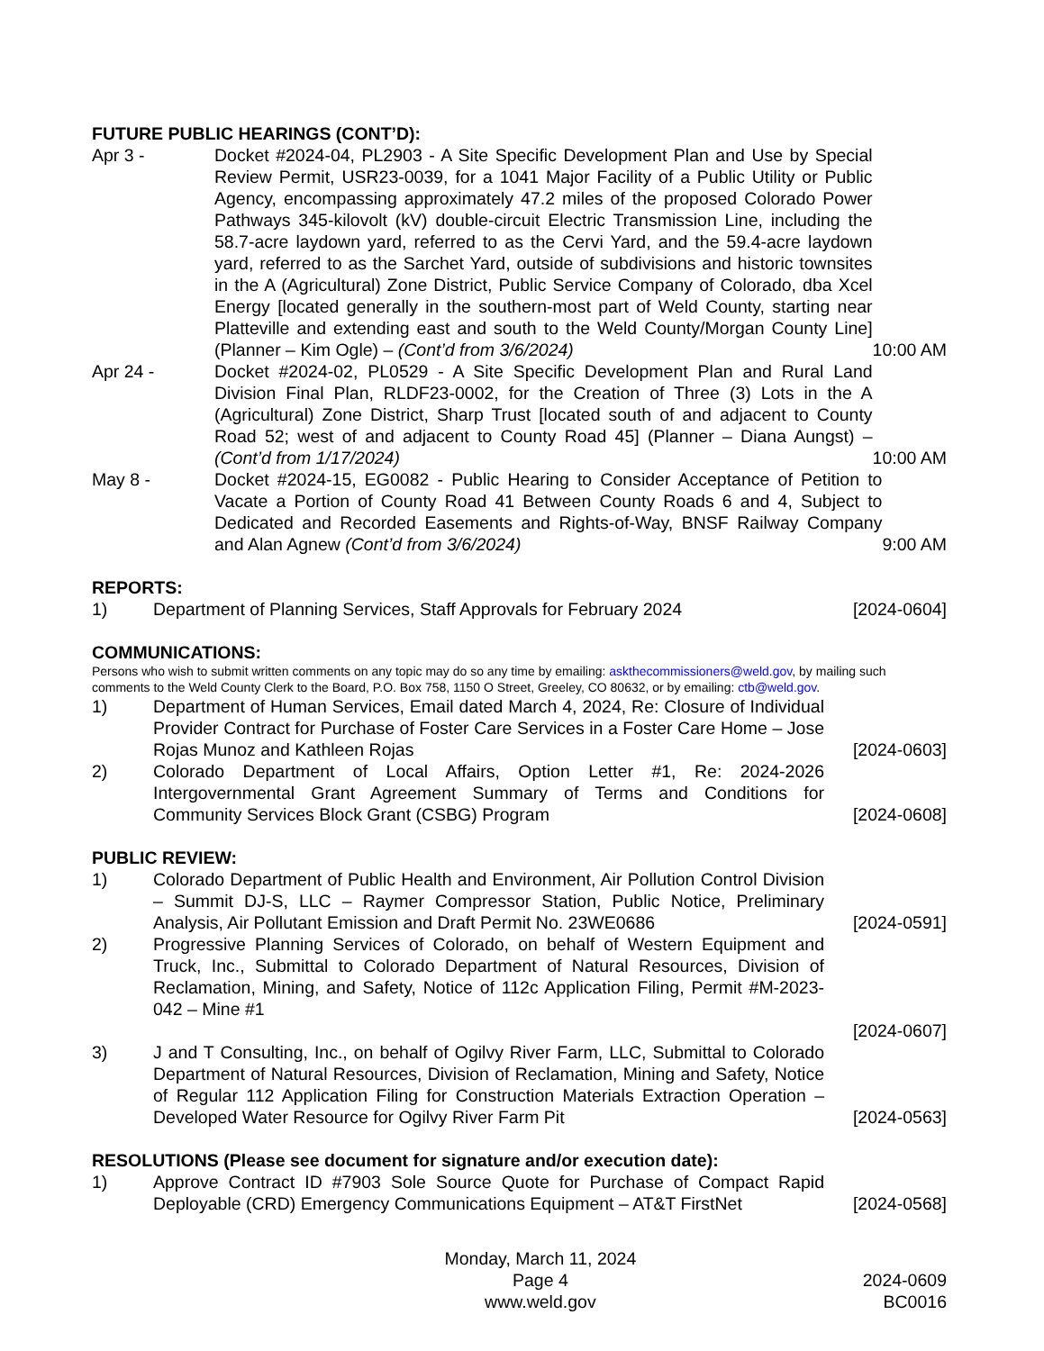FUTURE PUBLIC HEARINGS (CONT’D):
Apr 3 - Docket #2024-04, PL2903 - A Site Specific Development Plan and Use by Special Review Permit, USR23-0039, for a 1041 Major Facility of a Public Utility or Public Agency, encompassing approximately 47.2 miles of the proposed Colorado Power Pathways 345-kilovolt (kV) double-circuit Electric Transmission Line, including the 58.7-acre laydown yard, referred to as the Cervi Yard, and the 59.4-acre laydown yard, referred to as the Sarchet Yard, outside of subdivisions and historic townsites in the A (Agricultural) Zone District, Public Service Company of Colorado, dba Xcel Energy [located generally in the southern-most part of Weld County, starting near Platteville and extending east and south to the Weld County/Morgan County Line] (Planner – Kim Ogle) – (Cont’d from 3/6/2024)
10:00 AM
Apr 24 - Docket #2024-02, PL0529 - A Site Specific Development Plan and Rural Land Division Final Plan, RLDF23-0002, for the Creation of Three (3) Lots in the A (Agricultural) Zone District, Sharp Trust [located south of and adjacent to County Road 52; west of and adjacent to County Road 45] (Planner – Diana Aungst) – (Cont’d from 1/17/2024)
10:00 AM
May 8 - Docket #2024-15, EG0082 - Public Hearing to Consider Acceptance of Petition to Vacate a Portion of County Road 41 Between County Roads 6 and 4, Subject to Dedicated and Recorded Easements and Rights-of-Way, BNSF Railway Company and Alan Agnew (Cont’d from 3/6/2024)
9:00 AM
REPORTS:
1) Department of Planning Services, Staff Approvals for February 2024
[2024-0604]
COMMUNICATIONS:
Persons who wish to submit written comments on any topic may do so any time by emailing: askthecommissioners@weld.gov, by mailing such comments to the Weld County Clerk to the Board, P.O. Box 758, 1150 O Street, Greeley, CO 80632, or by emailing: ctb@weld.gov.
1) Department of Human Services, Email dated March 4, 2024, Re: Closure of Individual Provider Contract for Purchase of Foster Care Services in a Foster Care Home – Jose Rojas Munoz and Kathleen Rojas
[2024-0603]
2) Colorado Department of Local Affairs, Option Letter #1, Re: 2024-2026 Intergovernmental Grant Agreement Summary of Terms and Conditions for Community Services Block Grant (CSBG) Program
[2024-0608]
PUBLIC REVIEW:
1) Colorado Department of Public Health and Environment, Air Pollution Control Division – Summit DJ-S, LLC – Raymer Compressor Station, Public Notice, Preliminary Analysis, Air Pollutant Emission and Draft Permit No. 23WE0686
[2024-0591]
2) Progressive Planning Services of Colorado, on behalf of Western Equipment and Truck, Inc., Submittal to Colorado Department of Natural Resources, Division of Reclamation, Mining, and Safety, Notice of 112c Application Filing, Permit #M-2023-042 – Mine #1
[2024-0607]
3) J and T Consulting, Inc., on behalf of Ogilvy River Farm, LLC, Submittal to Colorado Department of Natural Resources, Division of Reclamation, Mining and Safety, Notice of Regular 112 Application Filing for Construction Materials Extraction Operation – Developed Water Resource for Ogilvy River Farm Pit
[2024-0563]
RESOLUTIONS (Please see document for signature and/or execution date):
1) Approve Contract ID #7903 Sole Source Quote for Purchase of Compact Rapid Deployable (CRD) Emergency Communications Equipment – AT&T FirstNet
[2024-0568]
Monday, March 11, 2024
Page 4
www.weld.gov
2024-0609
BC0016